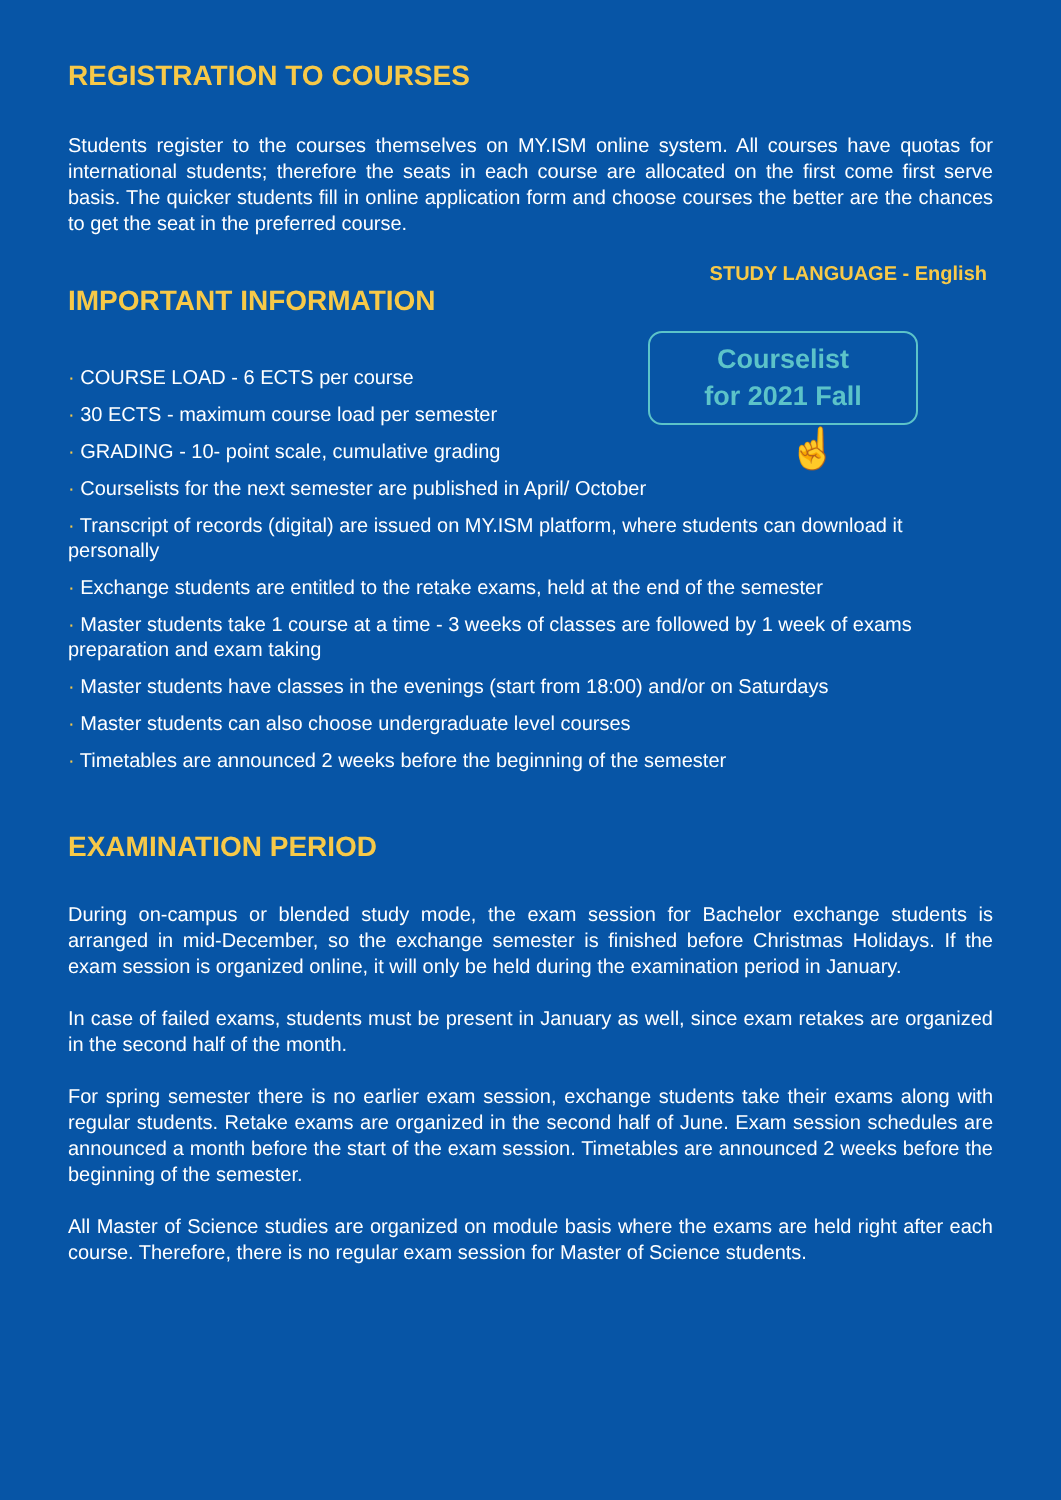REGISTRATION TO COURSES
Students register to the courses themselves on MY.ISM online system. All courses have quotas for international students; therefore the seats in each course are allocated on the first come first serve basis. The quicker students fill in online application form and choose courses the better are the chances to get the seat in the preferred course.
STUDY LANGUAGE - English
IMPORTANT INFORMATION
· COURSE LOAD - 6 ECTS per course
· 30 ECTS - maximum course load per semester
· GRADING - 10- point scale, cumulative grading
Courselist
for 2021 Fall
☝
· Courselists for the next semester are published in April/ October
· Transcript of records (digital) are issued on MY.ISM platform, where students can download it personally
· Exchange students are entitled to the retake exams, held at the end of the semester
· Master students take 1 course at a time - 3 weeks of classes are followed by 1 week of exams preparation and exam taking
· Master students have classes in the evenings (start from 18:00) and/or on Saturdays
· Master students can also choose undergraduate level courses
· Timetables are announced 2 weeks before the beginning of the semester
EXAMINATION PERIOD
During on-campus or blended study mode, the exam session for Bachelor exchange students is arranged in mid-December, so the exchange semester is finished before Christmas Holidays. If the exam session is organized online, it will only be held during the examination period in January.
In case of failed exams, students must be present in January as well, since exam retakes are organized in the second half of the month.
For spring semester there is no earlier exam session, exchange students take their exams along with regular students. Retake exams are organized in the second half of June. Exam session schedules are announced a month before the start of the exam session. Timetables are announced 2 weeks before the beginning of the semester.
All Master of Science studies are organized on module basis where the exams are held right after each course. Therefore, there is no regular exam session for Master of Science students.